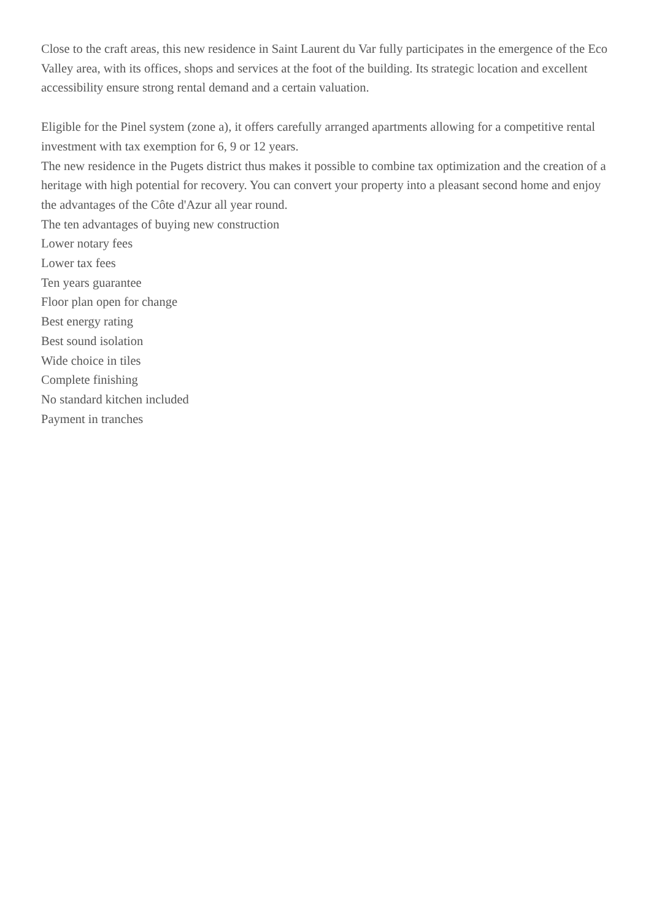Close to the craft areas, this new residence in Saint Laurent du Var fully participates in the emergence of the Eco Valley area, with its offices, shops and services at the foot of the building. Its strategic location and excellent accessibility ensure strong rental demand and a certain valuation.
Eligible for the Pinel system (zone a), it offers carefully arranged apartments allowing for a competitive rental investment with tax exemption for 6, 9 or 12 years.
The new residence in the Pugets district thus makes it possible to combine tax optimization and the creation of a heritage with high potential for recovery. You can convert your property into a pleasant second home and enjoy the advantages of the Côte d'Azur all year round.
The ten advantages of buying new construction
Lower notary fees
Lower tax fees
Ten years guarantee
Floor plan open for change
Best energy rating
Best sound isolation
Wide choice in tiles
Complete finishing
No standard kitchen included
Payment in tranches